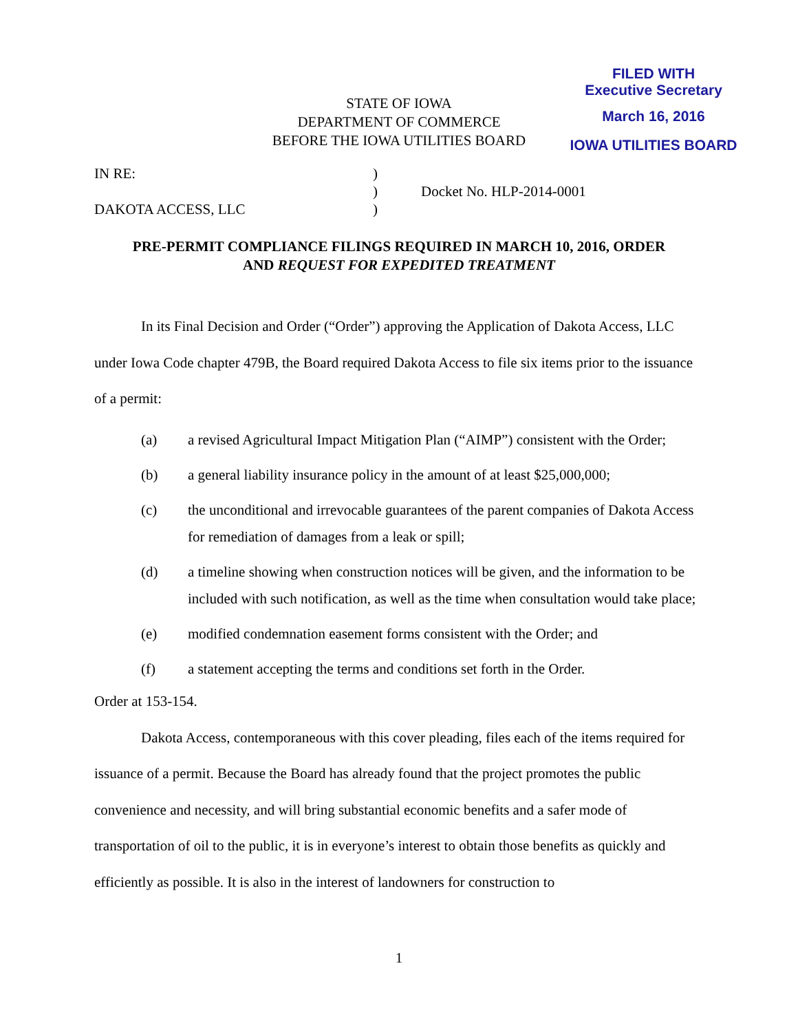FILED WITH
Executive Secretary
March 16, 2016
IOWA UTILITIES BOARD
STATE OF IOWA
DEPARTMENT OF COMMERCE
BEFORE THE IOWA UTILITIES BOARD
| IN RE: | ) | |
| | ) | Docket No. HLP-2014-0001 |
| DAKOTA ACCESS, LLC | ) | |
PRE-PERMIT COMPLIANCE FILINGS REQUIRED IN MARCH 10, 2016, ORDER
AND REQUEST FOR EXPEDITED TREATMENT
In its Final Decision and Order (“Order”) approving the Application of Dakota Access, LLC under Iowa Code chapter 479B, the Board required Dakota Access to file six items prior to the issuance of a permit:
(a) a revised Agricultural Impact Mitigation Plan (“AIMP”) consistent with the Order;
(b) a general liability insurance policy in the amount of at least $25,000,000;
(c) the unconditional and irrevocable guarantees of the parent companies of Dakota Access for remediation of damages from a leak or spill;
(d) a timeline showing when construction notices will be given, and the information to be included with such notification, as well as the time when consultation would take place;
(e) modified condemnation easement forms consistent with the Order; and
(f) a statement accepting the terms and conditions set forth in the Order.
Order at 153-154.
Dakota Access, contemporaneous with this cover pleading, files each of the items required for issuance of a permit. Because the Board has already found that the project promotes the public convenience and necessity, and will bring substantial economic benefits and a safer mode of transportation of oil to the public, it is in everyone’s interest to obtain those benefits as quickly and efficiently as possible. It is also in the interest of landowners for construction to
1